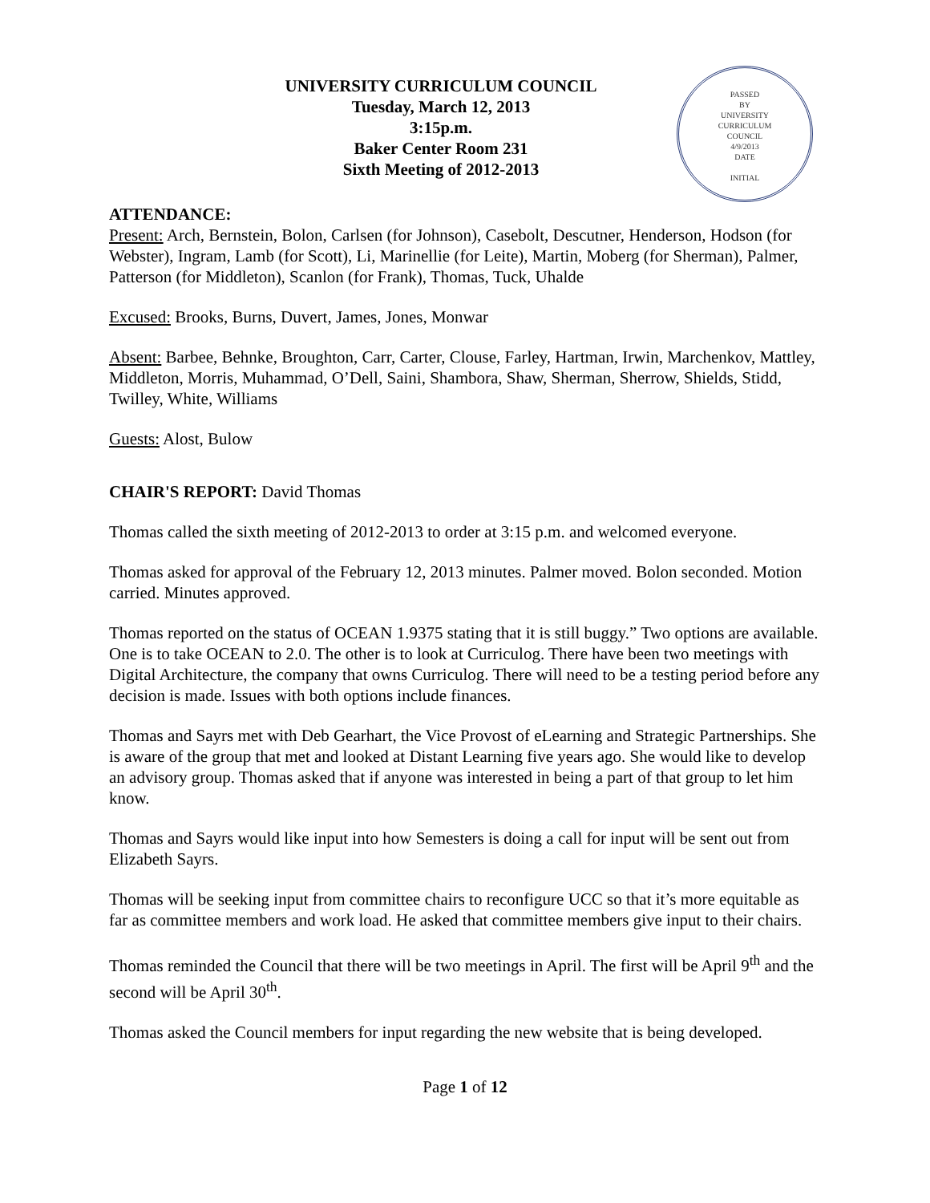UNIVERSITY CURRICULUM COUNCIL
Tuesday, March 12, 2013
3:15p.m.
Baker Center Room 231
Sixth Meeting of 2012-2013
PASSED
BY
UNIVERSITY
CURRICULUM
COUNCIL
4/9/2013
DATE
INITIAL
ATTENDANCE:
Present: Arch, Bernstein, Bolon, Carlsen (for Johnson), Casebolt, Descutner, Henderson, Hodson (for Webster), Ingram, Lamb (for Scott), Li, Marinellie (for Leite), Martin, Moberg (for Sherman), Palmer, Patterson (for Middleton), Scanlon (for Frank), Thomas, Tuck, Uhalde
Excused: Brooks, Burns, Duvert, James, Jones, Monwar
Absent: Barbee, Behnke, Broughton, Carr, Carter, Clouse, Farley, Hartman, Irwin, Marchenkov, Mattley, Middleton, Morris, Muhammad, O’Dell, Saini, Shambora, Shaw, Sherman, Sherrow, Shields, Stidd, Twilley, White, Williams
Guests: Alost, Bulow
CHAIR'S REPORT: David Thomas
Thomas called the sixth meeting of 2012-2013 to order at 3:15 p.m. and welcomed everyone.
Thomas asked for approval of the February 12, 2013 minutes. Palmer moved. Bolon seconded. Motion carried. Minutes approved.
Thomas reported on the status of OCEAN 1.9375 stating that it is still buggy.” Two options are available. One is to take OCEAN to 2.0. The other is to look at Curriculog. There have been two meetings with Digital Architecture, the company that owns Curriculog. There will need to be a testing period before any decision is made. Issues with both options include finances.
Thomas and Sayrs met with Deb Gearhart, the Vice Provost of eLearning and Strategic Partnerships. She is aware of the group that met and looked at Distant Learning five years ago. She would like to develop an advisory group. Thomas asked that if anyone was interested in being a part of that group to let him know.
Thomas and Sayrs would like input into how Semesters is doing a call for input will be sent out from Elizabeth Sayrs.
Thomas will be seeking input from committee chairs to reconfigure UCC so that it’s more equitable as far as committee members and work load. He asked that committee members give input to their chairs.
Thomas reminded the Council that there will be two meetings in April. The first will be April 9<sup>th</sup> and the second will be April 30<sup>th</sup>.
Thomas asked the Council members for input regarding the new website that is being developed.
Page 1 of 12